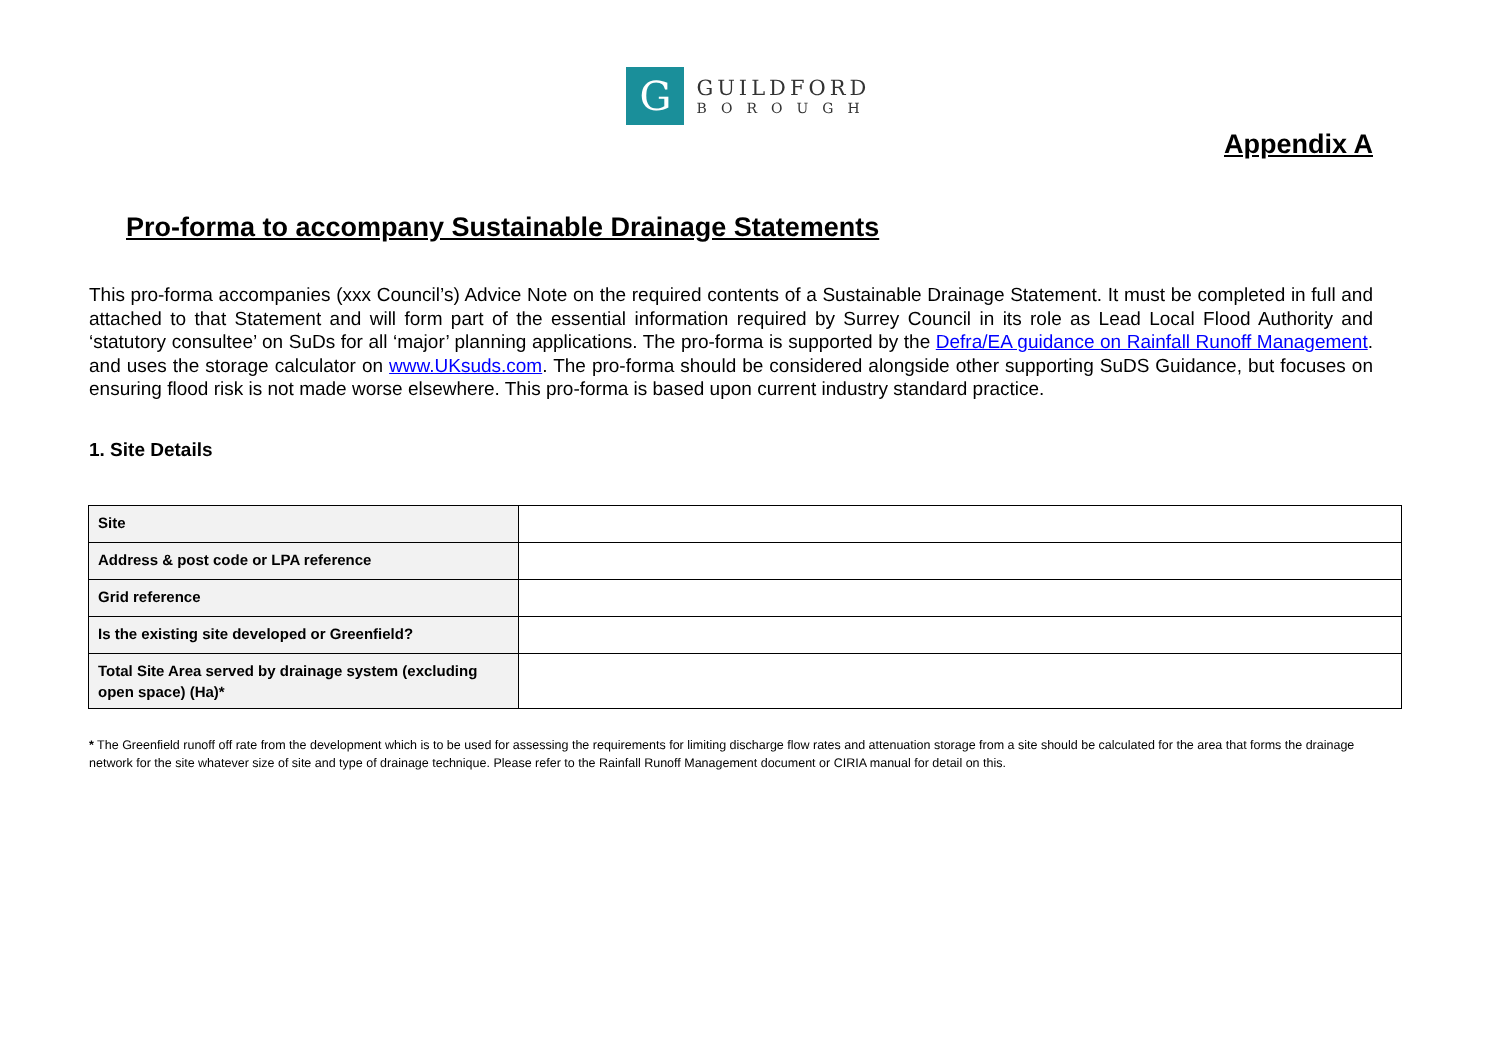G
GUILDFORD
BOROUGH
Appendix A
Pro-forma to accompany Sustainable Drainage Statements
This pro-forma accompanies (xxx Council’s) Advice Note on the required contents of a Sustainable Drainage Statement. It must be completed in full and attached to that Statement and will form part of the essential information required by Surrey Council in its role as Lead Local Flood Authority and ‘statutory consultee’ on SuDs for all ‘major’ planning applications. The pro-forma is supported by the Defra/EA guidance on Rainfall Runoff Management. and uses the storage calculator on www.UKsuds.com. The pro-forma should be considered alongside other supporting SuDS Guidance, but focuses on ensuring flood risk is not made worse elsewhere. This pro-forma is based upon current industry standard practice.
1. Site Details
| Site | |
| Address & post code or LPA reference | |
| Grid reference | |
| Is the existing site developed or Greenfield? | |
| Total Site Area served by drainage system (excluding open space) (Ha)* | |
* The Greenfield runoff off rate from the development which is to be used for assessing the requirements for limiting discharge flow rates and attenuation storage from a site should be calculated for the area that forms the drainage network for the site whatever size of site and type of drainage technique. Please refer to the Rainfall Runoff Management document or CIRIA manual for detail on this.